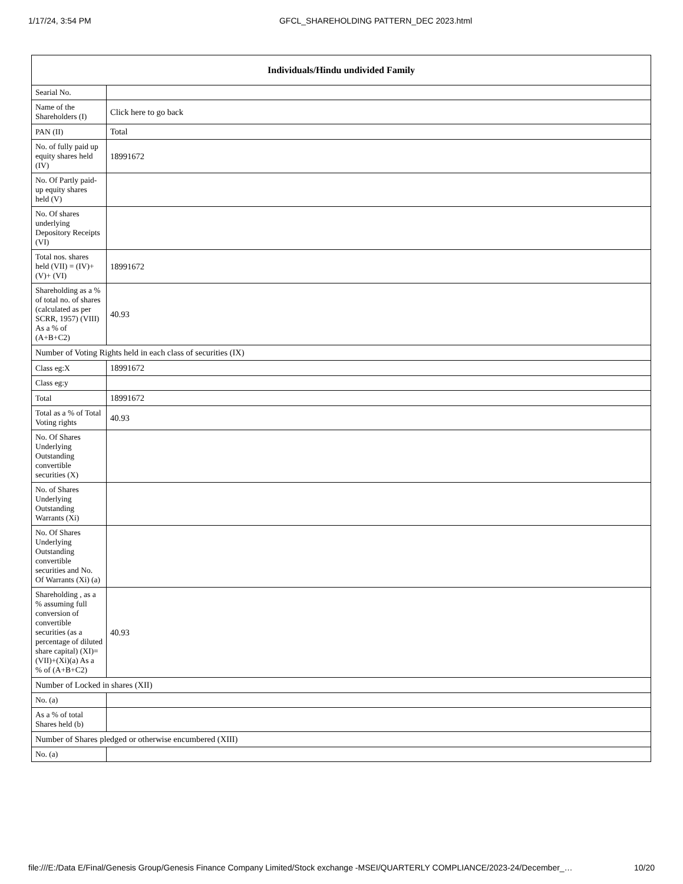1/17/24, 3:54 PM GFCL_SHAREHOLDING PATTERN_DEC 2023.html
| Individuals/Hindu undivided Family | |
| --- | --- |
| Searial No. | |
| Name of the Shareholders (I) | Click here to go back |
| PAN (II) | Total |
| No. of fully paid up equity shares held (IV) | 18991672 |
| No. Of Partly paid-up equity shares held (V) | |
| No. Of shares underlying Depository Receipts (VI) | |
| Total nos. shares held (VII) = (IV)+(V)+ (VI) | 18991672 |
| Shareholding as a % of total no. of shares (calculated as per SCRR, 1957) (VIII) As a % of (A+B+C2) | 40.93 |
| Number of Voting Rights held in each class of securities (IX) | |
| Class eg:X | 18991672 |
| Class eg:y | |
| Total | 18991672 |
| Total as a % of Total Voting rights | 40.93 |
| No. Of Shares Underlying Outstanding convertible securities (X) | |
| No. of Shares Underlying Outstanding Warrants (Xi) | |
| No. Of Shares Underlying Outstanding convertible securities and No. Of Warrants (Xi) (a) | |
| Shareholding , as a % assuming full conversion of convertible securities (as a percentage of diluted share capital) (XI)= (VII)+(Xi)(a) As a % of (A+B+C2) | 40.93 |
| Number of Locked in shares (XII) | |
| No. (a) | |
| As a % of total Shares held (b) | |
| Number of Shares pledged or otherwise encumbered (XIII) | |
| No. (a) | |
file:///E:/Data E/Final/Genesis Group/Genesis Finance Company Limited/Stock exchange -MSEI/QUARTERLY COMPLIANCE/2023-24/December_… 10/20